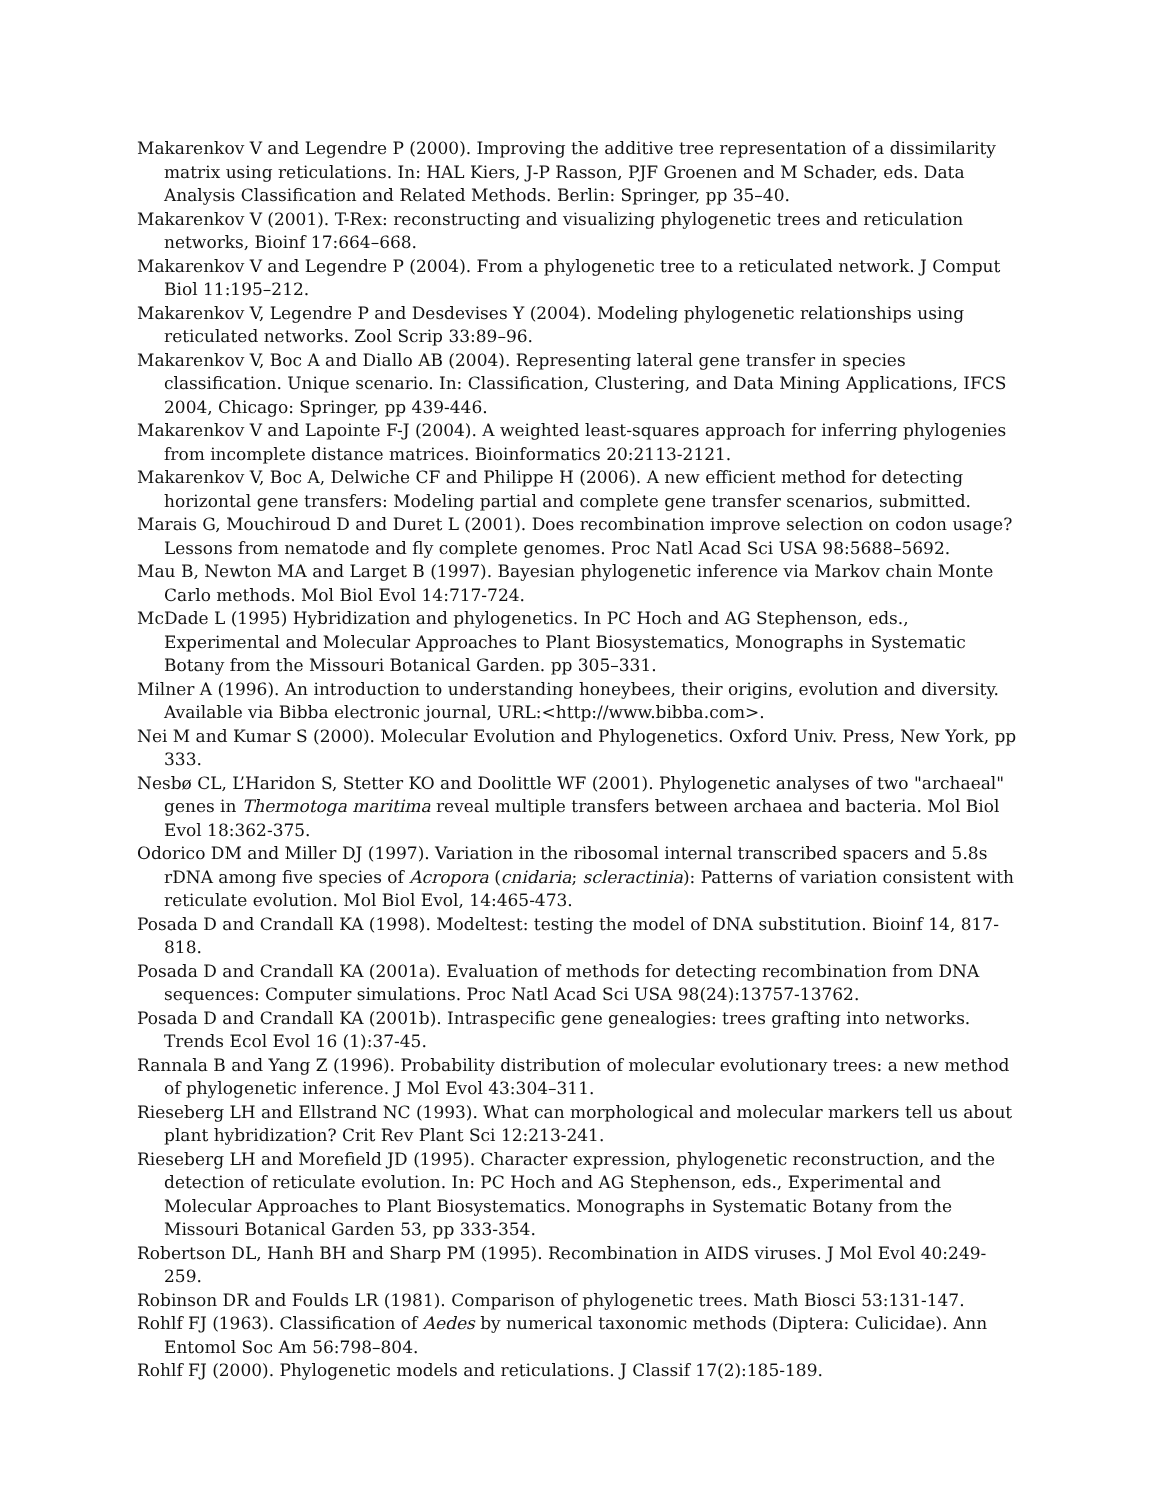Makarenkov V and Legendre P (2000). Improving the additive tree representation of a dissimilarity matrix using reticulations. In: HAL Kiers, J-P Rasson, PJF Groenen and M Schader, eds. Data Analysis Classification and Related Methods. Berlin: Springer, pp 35–40.
Makarenkov V (2001). T-Rex: reconstructing and visualizing phylogenetic trees and reticulation networks, Bioinf 17:664–668.
Makarenkov V and Legendre P (2004). From a phylogenetic tree to a reticulated network. J Comput Biol 11:195–212.
Makarenkov V, Legendre P and Desdevises Y (2004). Modeling phylogenetic relationships using reticulated networks. Zool Scrip 33:89–96.
Makarenkov V, Boc A and Diallo AB (2004). Representing lateral gene transfer in species classification. Unique scenario. In: Classification, Clustering, and Data Mining Applications, IFCS 2004, Chicago: Springer, pp 439-446.
Makarenkov V and Lapointe F-J (2004). A weighted least-squares approach for inferring phylogenies from incomplete distance matrices. Bioinformatics 20:2113-2121.
Makarenkov V, Boc A, Delwiche CF and Philippe H (2006). A new efficient method for detecting horizontal gene transfers: Modeling partial and complete gene transfer scenarios, submitted.
Marais G, Mouchiroud D and Duret L (2001). Does recombination improve selection on codon usage? Lessons from nematode and fly complete genomes. Proc Natl Acad Sci USA 98:5688–5692.
Mau B, Newton MA and Larget B (1997). Bayesian phylogenetic inference via Markov chain Monte Carlo methods. Mol Biol Evol 14:717-724.
McDade L (1995) Hybridization and phylogenetics. In PC Hoch and AG Stephenson, eds., Experimental and Molecular Approaches to Plant Biosystematics, Monographs in Systematic Botany from the Missouri Botanical Garden. pp 305–331.
Milner A (1996). An introduction to understanding honeybees, their origins, evolution and diversity. Available via Bibba electronic journal, URL:<http://www.bibba.com>.
Nei M and Kumar S (2000). Molecular Evolution and Phylogenetics. Oxford Univ. Press, New York, pp 333.
Nesbø CL, L’Haridon S, Stetter KO and Doolittle WF (2001). Phylogenetic analyses of two "archaeal" genes in Thermotoga maritima reveal multiple transfers between archaea and bacteria. Mol Biol Evol 18:362-375.
Odorico DM and Miller DJ (1997). Variation in the ribosomal internal transcribed spacers and 5.8s rDNA among five species of Acropora (cnidaria; scleractinia): Patterns of variation consistent with reticulate evolution. Mol Biol Evol, 14:465-473.
Posada D and Crandall KA (1998). Modeltest: testing the model of DNA substitution. Bioinf 14, 817-818.
Posada D and Crandall KA (2001a). Evaluation of methods for detecting recombination from DNA sequences: Computer simulations. Proc Natl Acad Sci USA 98(24):13757-13762.
Posada D and Crandall KA (2001b). Intraspecific gene genealogies: trees grafting into networks. Trends Ecol Evol 16 (1):37-45.
Rannala B and Yang Z (1996). Probability distribution of molecular evolutionary trees: a new method of phylogenetic inference. J Mol Evol 43:304–311.
Rieseberg LH and Ellstrand NC (1993). What can morphological and molecular markers tell us about plant hybridization? Crit Rev Plant Sci 12:213-241.
Rieseberg LH and Morefield JD (1995). Character expression, phylogenetic reconstruction, and the detection of reticulate evolution. In: PC Hoch and AG Stephenson, eds., Experimental and Molecular Approaches to Plant Biosystematics. Monographs in Systematic Botany from the Missouri Botanical Garden 53, pp 333-354.
Robertson DL, Hanh BH and Sharp PM (1995). Recombination in AIDS viruses. J Mol Evol 40:249-259.
Robinson DR and Foulds LR (1981). Comparison of phylogenetic trees. Math Biosci 53:131-147.
Rohlf FJ (1963). Classification of Aedes by numerical taxonomic methods (Diptera: Culicidae). Ann Entomol Soc Am 56:798–804.
Rohlf FJ (2000). Phylogenetic models and reticulations. J Classif 17(2):185-189.